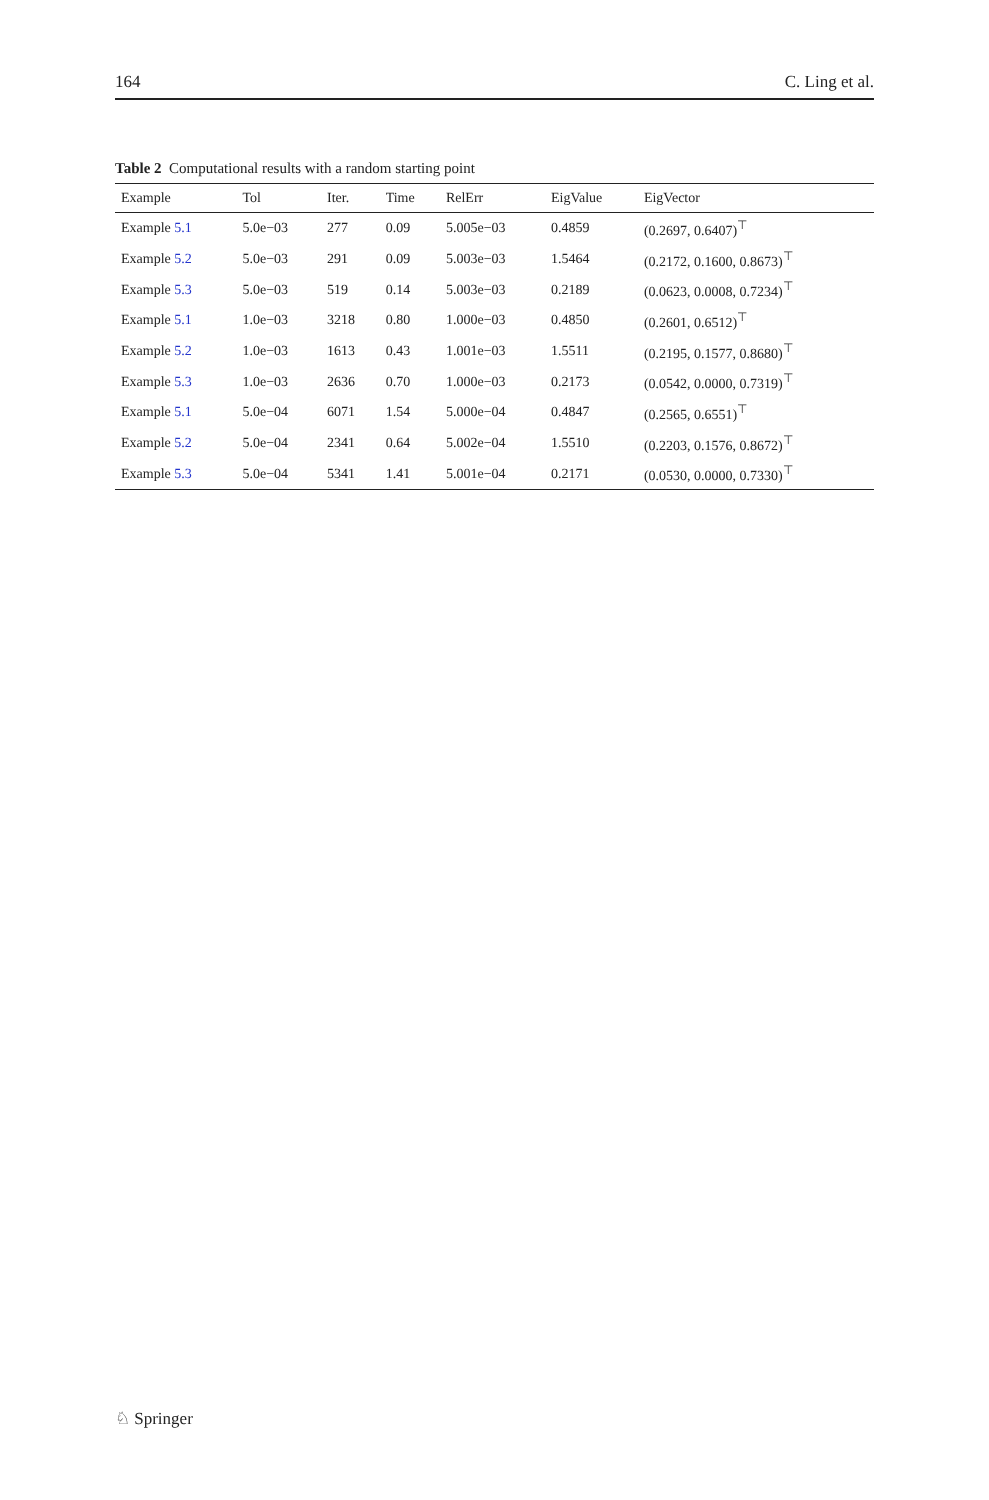164 C. Ling et al.
Table 2 Computational results with a random starting point
| Example | Tol | Iter. | Time | RelErr | EigValue | EigVector |
| --- | --- | --- | --- | --- | --- | --- |
| Example 5.1 | 5.0e−03 | 277 | 0.09 | 5.005e−03 | 0.4859 | (0.2697, 0.6407)<sup>⊤</sup> |
| Example 5.2 | 5.0e−03 | 291 | 0.09 | 5.003e−03 | 1.5464 | (0.2172, 0.1600, 0.8673)<sup>⊤</sup> |
| Example 5.3 | 5.0e−03 | 519 | 0.14 | 5.003e−03 | 0.2189 | (0.0623, 0.0008, 0.7234)<sup>⊤</sup> |
| Example 5.1 | 1.0e−03 | 3218 | 0.80 | 1.000e−03 | 0.4850 | (0.2601, 0.6512)<sup>⊤</sup> |
| Example 5.2 | 1.0e−03 | 1613 | 0.43 | 1.001e−03 | 1.5511 | (0.2195, 0.1577, 0.8680)<sup>⊤</sup> |
| Example 5.3 | 1.0e−03 | 2636 | 0.70 | 1.000e−03 | 0.2173 | (0.0542, 0.0000, 0.7319)<sup>⊤</sup> |
| Example 5.1 | 5.0e−04 | 6071 | 1.54 | 5.000e−04 | 0.4847 | (0.2565, 0.6551)<sup>⊤</sup> |
| Example 5.2 | 5.0e−04 | 2341 | 0.64 | 5.002e−04 | 1.5510 | (0.2203, 0.1576, 0.8672)<sup>⊤</sup> |
| Example 5.3 | 5.0e−04 | 5341 | 1.41 | 5.001e−04 | 0.2171 | (0.0530, 0.0000, 0.7330)<sup>⊤</sup> |
♘ Springer